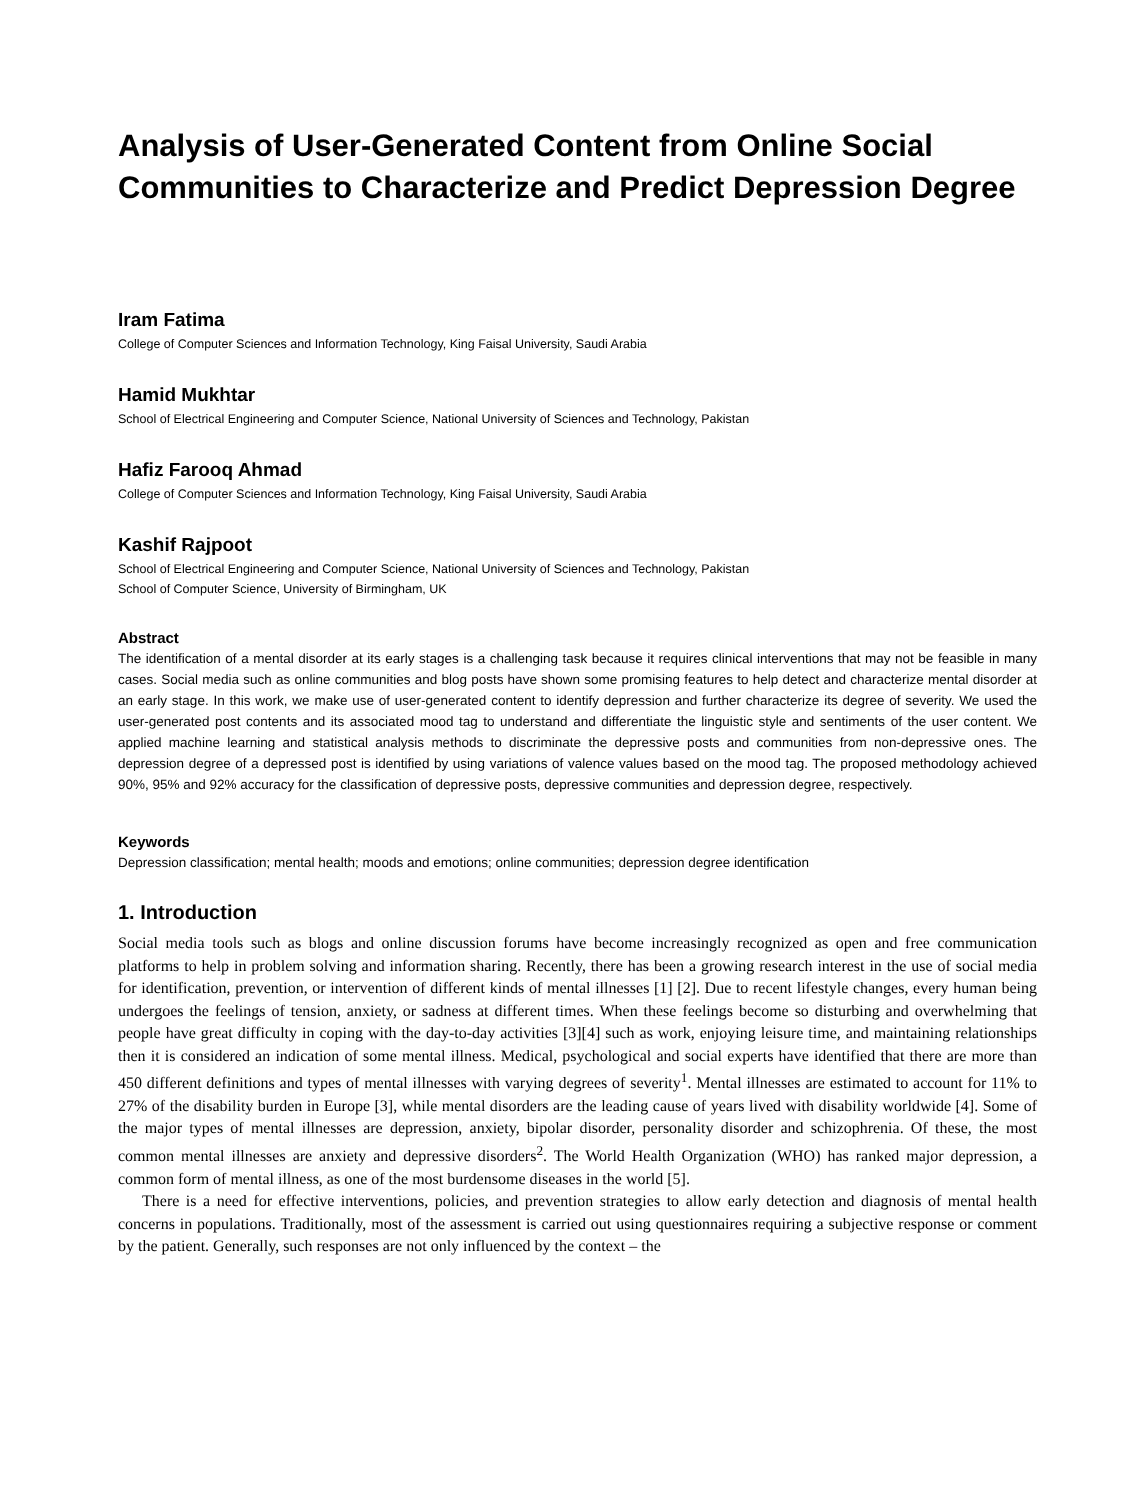Analysis of User-Generated Content from Online Social Communities to Characterize and Predict Depression Degree
Iram Fatima
College of Computer Sciences and Information Technology, King Faisal University, Saudi Arabia
Hamid Mukhtar
School of Electrical Engineering and Computer Science, National University of Sciences and Technology, Pakistan
Hafiz Farooq Ahmad
College of Computer Sciences and Information Technology, King Faisal University, Saudi Arabia
Kashif Rajpoot
School of Electrical Engineering and Computer Science, National University of Sciences and Technology, Pakistan
School of Computer Science, University of Birmingham, UK
Abstract
The identification of a mental disorder at its early stages is a challenging task because it requires clinical interventions that may not be feasible in many cases. Social media such as online communities and blog posts have shown some promising features to help detect and characterize mental disorder at an early stage. In this work, we make use of user-generated content to identify depression and further characterize its degree of severity. We used the user-generated post contents and its associated mood tag to understand and differentiate the linguistic style and sentiments of the user content. We applied machine learning and statistical analysis methods to discriminate the depressive posts and communities from non-depressive ones. The depression degree of a depressed post is identified by using variations of valence values based on the mood tag. The proposed methodology achieved 90%, 95% and 92% accuracy for the classification of depressive posts, depressive communities and depression degree, respectively.
Keywords
Depression classification; mental health; moods and emotions; online communities; depression degree identification
1. Introduction
Social media tools such as blogs and online discussion forums have become increasingly recognized as open and free communication platforms to help in problem solving and information sharing. Recently, there has been a growing research interest in the use of social media for identification, prevention, or intervention of different kinds of mental illnesses [1] [2]. Due to recent lifestyle changes, every human being undergoes the feelings of tension, anxiety, or sadness at different times. When these feelings become so disturbing and overwhelming that people have great difficulty in coping with the day-to-day activities [3][4] such as work, enjoying leisure time, and maintaining relationships then it is considered an indication of some mental illness. Medical, psychological and social experts have identified that there are more than 450 different definitions and types of mental illnesses with varying degrees of severity<sup>1</sup>. Mental illnesses are estimated to account for 11% to 27% of the disability burden in Europe [3], while mental disorders are the leading cause of years lived with disability worldwide [4]. Some of the major types of mental illnesses are depression, anxiety, bipolar disorder, personality disorder and schizophrenia. Of these, the most common mental illnesses are anxiety and depressive disorders<sup>2</sup>. The World Health Organization (WHO) has ranked major depression, a common form of mental illness, as one of the most burdensome diseases in the world [5].
There is a need for effective interventions, policies, and prevention strategies to allow early detection and diagnosis of mental health concerns in populations. Traditionally, most of the assessment is carried out using questionnaires requiring a subjective response or comment by the patient. Generally, such responses are not only influenced by the context – the